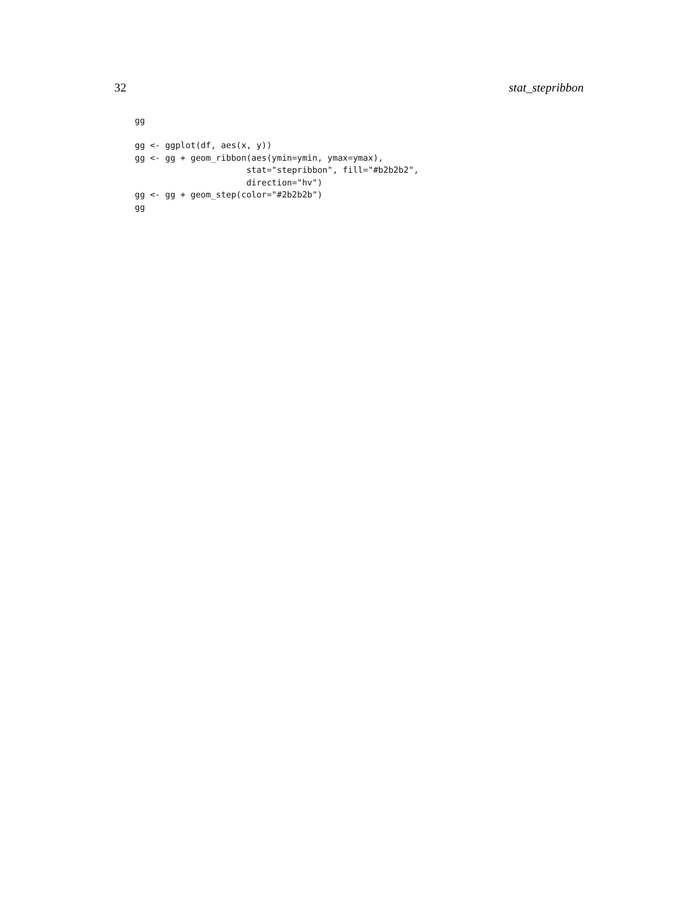32 stat_stepribbon
gg

gg <- ggplot(df, aes(x, y))
gg <- gg + geom_ribbon(aes(ymin=ymin, ymax=ymax),
                      stat="stepribbon", fill="#b2b2b2",
                      direction="hv")
gg <- gg + geom_step(color="#2b2b2b")
gg